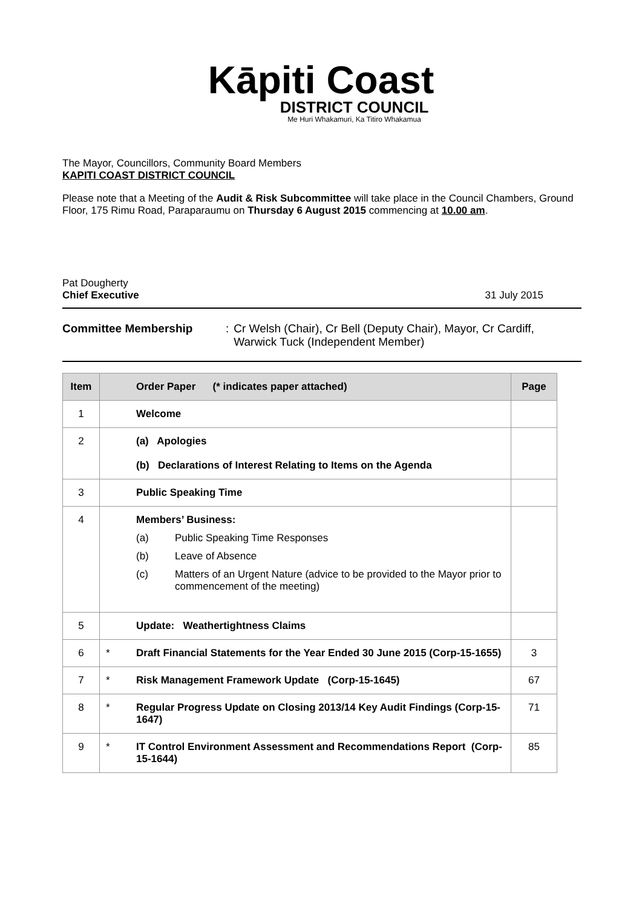Kāpiti Coast
DISTRICT COUNCIL
Me Huri Whakamuri, Ka Titiro Whakamua
The Mayor, Councillors, Community Board Members
KAPITI COAST DISTRICT COUNCIL
Please note that a Meeting of the Audit & Risk Subcommittee will take place in the Council Chambers, Ground Floor, 175 Rimu Road, Paraparaumu on Thursday 6 August 2015 commencing at 10.00 am.
Pat Dougherty
Chief Executive
31 July 2015
Committee Membership: Cr Welsh (Chair), Cr Bell (Deputy Chair), Mayor, Cr Cardiff,
Warwick Tuck (Independent Member)
| Item | | Order Paper (* indicates paper attached) | Page |
| --- | --- | --- | --- |
| 1 | | Welcome | |
| 2 | | (a) Apologies (b) Declarations of Interest Relating to Items on the Agenda | |
| 3 | | Public Speaking Time | |
| 4 | | Members’ Business: (a) Public Speaking Time Responses (b) Leave of Absence (c) Matters of an Urgent Nature (advice to be provided to the Mayor prior to commencement of the meeting) | |
| 5 | | Update: Weathertightness Claims | |
| 6 | * | Draft Financial Statements for the Year Ended 30 June 2015 (Corp-15-1655) | 3 |
| 7 | * | Risk Management Framework Update (Corp-15-1645) | 67 |
| 8 | * | Regular Progress Update on Closing 2013/14 Key Audit Findings (Corp-15-1647) | 71 |
| 9 | * | IT Control Environment Assessment and Recommendations Report (Corp-15-1644) | 85 |